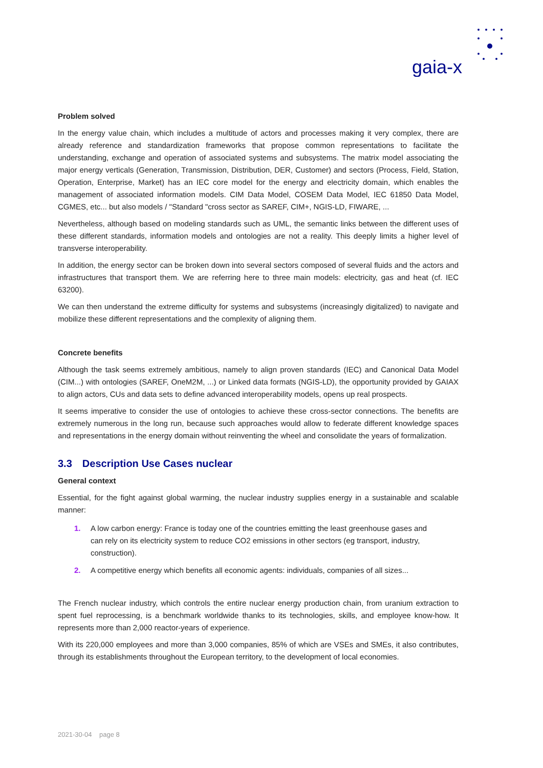gaia-x
Problem solved
In the energy value chain, which includes a multitude of actors and processes making it very complex, there are already reference and standardization frameworks that propose common representations to facilitate the understanding, exchange and operation of associated systems and subsystems. The matrix model associating the major energy verticals (Generation, Transmission, Distribution, DER, Customer) and sectors (Process, Field, Station, Operation, Enterprise, Market) has an IEC core model for the energy and electricity domain, which enables the management of associated information models. CIM Data Model, COSEM Data Model, IEC 61850 Data Model, CGMES, etc... but also models / "Standard "cross sector as SAREF, CIM+, NGIS-LD, FIWARE, ...
Nevertheless, although based on modeling standards such as UML, the semantic links between the different uses of these different standards, information models and ontologies are not a reality. This deeply limits a higher level of transverse interoperability.
In addition, the energy sector can be broken down into several sectors composed of several fluids and the actors and infrastructures that transport them. We are referring here to three main models: electricity, gas and heat (cf. IEC 63200).
We can then understand the extreme difficulty for systems and subsystems (increasingly digitalized) to navigate and mobilize these different representations and the complexity of aligning them.
Concrete benefits
Although the task seems extremely ambitious, namely to align proven standards (IEC) and Canonical Data Model (CIM...) with ontologies (SAREF, OneM2M, ...) or Linked data formats (NGIS-LD), the opportunity provided by GAIAX to align actors, CUs and data sets to define advanced interoperability models, opens up real prospects.
It seems imperative to consider the use of ontologies to achieve these cross-sector connections. The benefits are extremely numerous in the long run, because such approaches would allow to federate different knowledge spaces and representations in the energy domain without reinventing the wheel and consolidate the years of formalization.
3.3 Description Use Cases nuclear
General context
Essential, for the fight against global warming, the nuclear industry supplies energy in a sustainable and scalable manner:
1. A low carbon energy: France is today one of the countries emitting the least greenhouse gases and can rely on its electricity system to reduce CO2 emissions in other sectors (eg transport, industry, construction).
2. A competitive energy which benefits all economic agents: individuals, companies of all sizes...
The French nuclear industry, which controls the entire nuclear energy production chain, from uranium extraction to spent fuel reprocessing, is a benchmark worldwide thanks to its technologies, skills, and employee know-how. It represents more than 2,000 reactor-years of experience.
With its 220,000 employees and more than 3,000 companies, 85% of which are VSEs and SMEs, it also contributes, through its establishments throughout the European territory, to the development of local economies.
2021-30-04 page 8